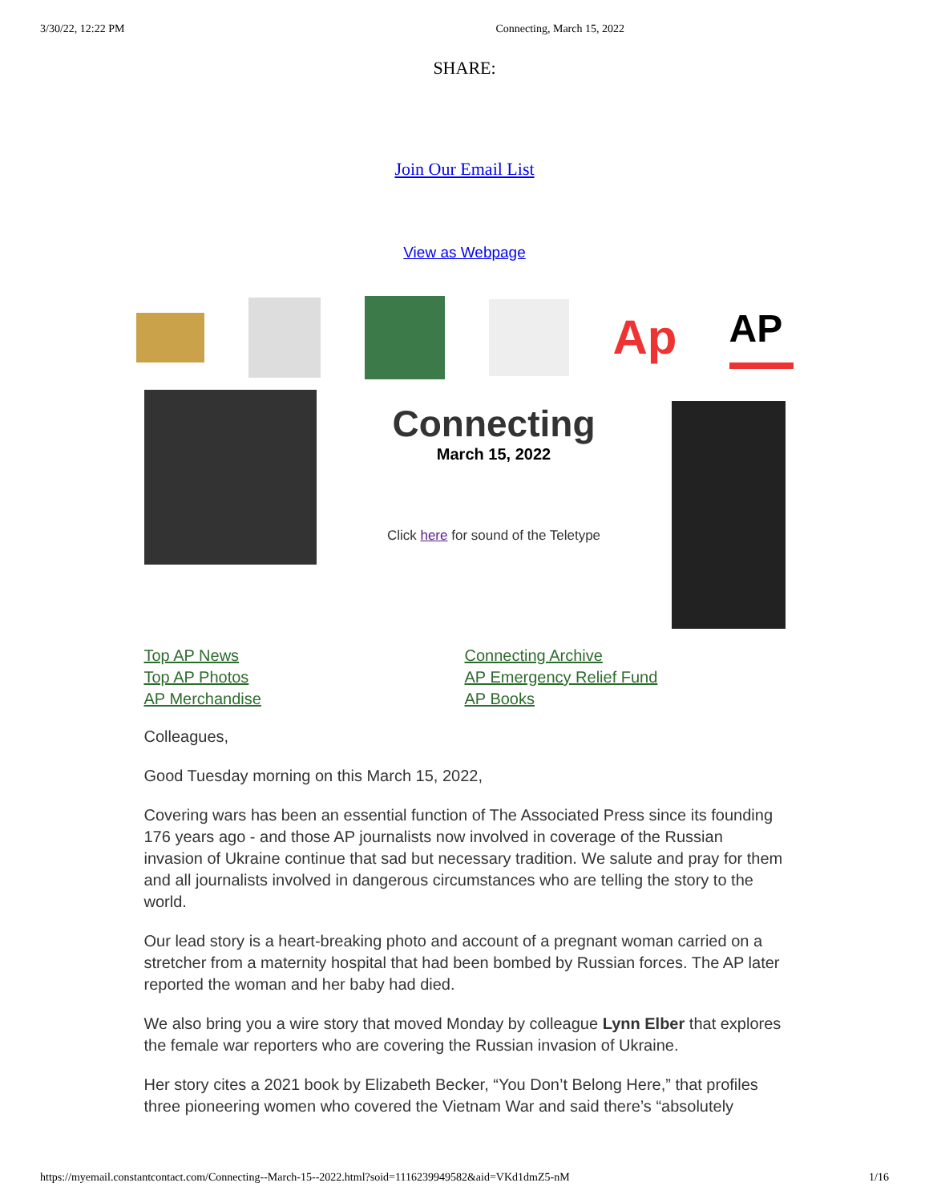3/30/22, 12:22 PM Connecting, March 15, 2022
SHARE:
Join Our Email List
View as Webpage
Ap
AP
Connecting
March 15, 2022
Click here for sound of the Teletype
Top AP News
Top AP Photos
AP Merchandise
Connecting Archive
AP Emergency Relief Fund
AP Books
Colleagues,
Good Tuesday morning on this March 15, 2022,
Covering wars has been an essential function of The Associated Press since its founding 176 years ago - and those AP journalists now involved in coverage of the Russian invasion of Ukraine continue that sad but necessary tradition. We salute and pray for them and all journalists involved in dangerous circumstances who are telling the story to the world.
Our lead story is a heart-breaking photo and account of a pregnant woman carried on a stretcher from a maternity hospital that had been bombed by Russian forces. The AP later reported the woman and her baby had died.
We also bring you a wire story that moved Monday by colleague Lynn Elber that explores the female war reporters who are covering the Russian invasion of Ukraine.
Her story cites a 2021 book by Elizabeth Becker, “You Don’t Belong Here,” that profiles three pioneering women who covered the Vietnam War and said there’s “absolutely
https://myemail.constantcontact.com/Connecting--March-15--2022.html?soid=1116239949582&aid=VKd1dmZ5-nM 1/16